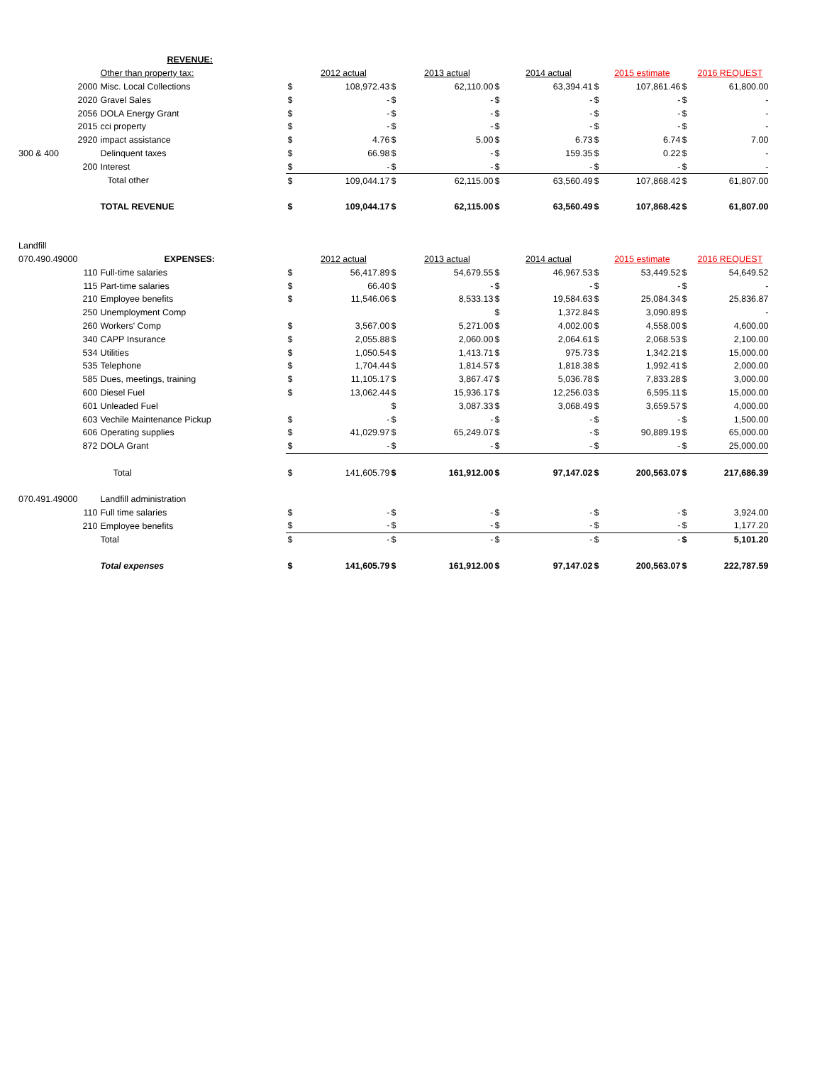| | | REVENUE: | | | | | | | | | | |
| | | Other than property tax: | | 2012 actual | | 2013 actual | | 2014 actual | | 2015 estimate | | 2016 REQUEST |
| | 2000 | Misc. Local Collections | $ | 108,972.43 | $ | 62,110.00 | $ | 63,394.41 | $ | 107,861.46 | $ | 61,800.00 |
| | 2020 | Gravel Sales | $ | - | $ | - | $ | - | $ | - | $ | - |
| | 2056 | DOLA Energy Grant | $ | - | $ | - | $ | - | $ | - | $ | - |
| | 2015 | cci property | $ | - | $ | - | $ | - | $ | - | $ | - |
| | 2920 | impact assistance | $ | 4.76 | $ | 5.00 | $ | 6.73 | $ | 6.74 | $ | 7.00 |
| 300 & 400 | | Delinquent taxes | $ | 66.98 | $ | - | $ | 159.35 | $ | 0.22 | $ | - |
| | 200 | Interest | $ | - | $ | - | $ | - | $ | - | $ | - |
| | | Total other | $ | 109,044.17 | $ | 62,115.00 | $ | 63,560.49 | $ | 107,868.42 | $ | 61,807.00 |
| | | TOTAL REVENUE | $ | 109,044.17 | $ | 62,115.00 | $ | 63,560.49 | $ | 107,868.42 | $ | 61,807.00 |
| Landfill | | | | | | | | | | | | |
| 070.490.49000 | | EXPENSES: | | 2012 actual | | 2013 actual | | 2014 actual | | 2015 estimate | | 2016 REQUEST |
| | 110 | Full-time salaries | $ | 56,417.89 | $ | 54,679.55 | $ | 46,967.53 | $ | 53,449.52 | $ | 54,649.52 |
| | 115 | Part-time salaries | $ | 66.40 | $ | - | $ | - | $ | - | $ | - |
| | 210 | Employee benefits | $ | 11,546.06 | $ | 8,533.13 | $ | 19,584.63 | $ | 25,084.34 | $ | 25,836.87 |
| | 250 | Unemployment Comp | | | | | $ | 1,372.84 | $ | 3,090.89 | $ | - |
| | 260 | Workers' Comp | $ | 3,567.00 | $ | 5,271.00 | $ | 4,002.00 | $ | 4,558.00 | $ | 4,600.00 |
| | 340 | CAPP Insurance | $ | 2,055.88 | $ | 2,060.00 | $ | 2,064.61 | $ | 2,068.53 | $ | 2,100.00 |
| | 534 | Utilities | $ | 1,050.54 | $ | 1,413.71 | $ | 975.73 | $ | 1,342.21 | $ | 15,000.00 |
| | 535 | Telephone | $ | 1,704.44 | $ | 1,814.57 | $ | 1,818.38 | $ | 1,992.41 | $ | 2,000.00 |
| | 585 | Dues, meetings, training | $ | 11,105.17 | $ | 3,867.47 | $ | 5,036.78 | $ | 7,833.28 | $ | 3,000.00 |
| | 600 | Diesel Fuel | $ | 13,062.44 | $ | 15,936.17 | $ | 12,256.03 | $ | 6,595.11 | $ | 15,000.00 |
| | 601 | Unleaded Fuel | | | $ | 3,087.33 | $ | 3,068.49 | $ | 3,659.57 | $ | 4,000.00 |
| | 603 | Vechile Maintenance Pickup | $ | - | $ | - | $ | - | $ | - | $ | 1,500.00 |
| | 606 | Operating supplies | $ | 41,029.97 | $ | 65,249.07 | $ | - | $ | 90,889.19 | $ | 65,000.00 |
| | 872 | DOLA Grant | $ | - | $ | - | $ | - | $ | - | $ | 25,000.00 |
| | | Total | $ | 141,605.79 | $ | 161,912.00 | $ | 97,147.02 | $ | 200,563.07 | $ | 217,686.39 |
| 070.491.49000 | | Landfill administration | | | | | | | | | | |
| | 110 | Full time salaries | $ | - | $ | - | $ | - | $ | - | $ | 3,924.00 |
| | 210 | Employee benefits | $ | - | $ | - | $ | - | $ | - | $ | 1,177.20 |
| | | Total | $ | - | $ | - | $ | - | $ | - | $ | 5,101.20 |
| | | Total expenses | $ | 141,605.79 | $ | 161,912.00 | $ | 97,147.02 | $ | 200,563.07 | $ | 222,787.59 |